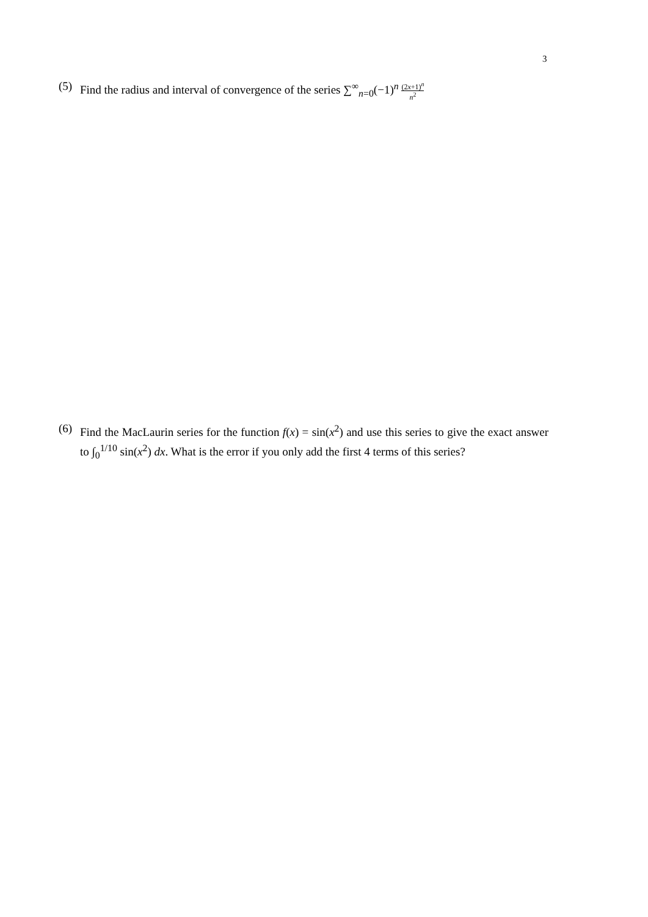3
(5) Find the radius and interval of convergence of the series ∑<sup>∞</sup><sub>n=0</sub>(−1)<sup>n</sup> (2x+1)<sup>n</sup> n<sup>2</sup>
(6) Find the MacLaurin series for the function f(x) = sin(x<sup>2</sup>) and use this series to give the exact answer to ∫<sub>0</sub><sup>1/10</sup> sin(x<sup>2</sup>) dx. What is the error if you only add the first 4 terms of this series?